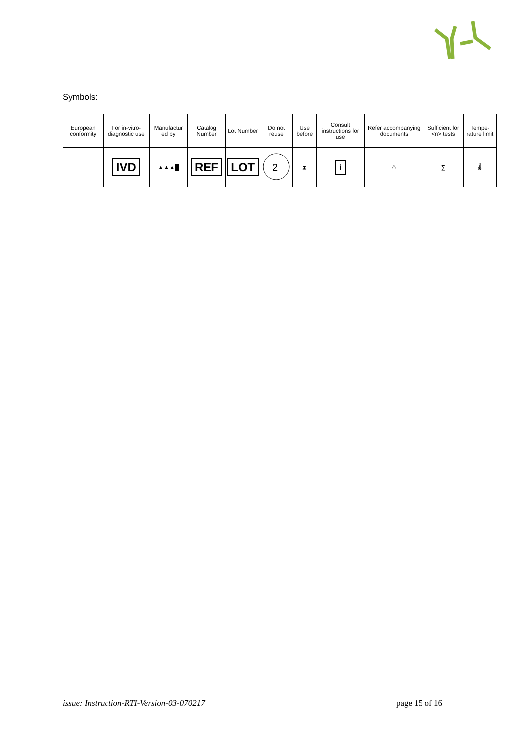Symbols:
| European conformity | For in-vitro-diagnostic use | Manufactur ed by | Catalog Number | Lot Number | Do not reuse | Use before | Consult instructions for use | Refer accompanying documents | Sufficient for <n> tests | Tempe-rature limit |
| | IVD | ▲▲▲█ | REF | LOT | 2 | ⧗ | i | ⚠ | ∑ | 🌡 |
issue: Instruction-RTI-Version-03-070217
page 15 of 16